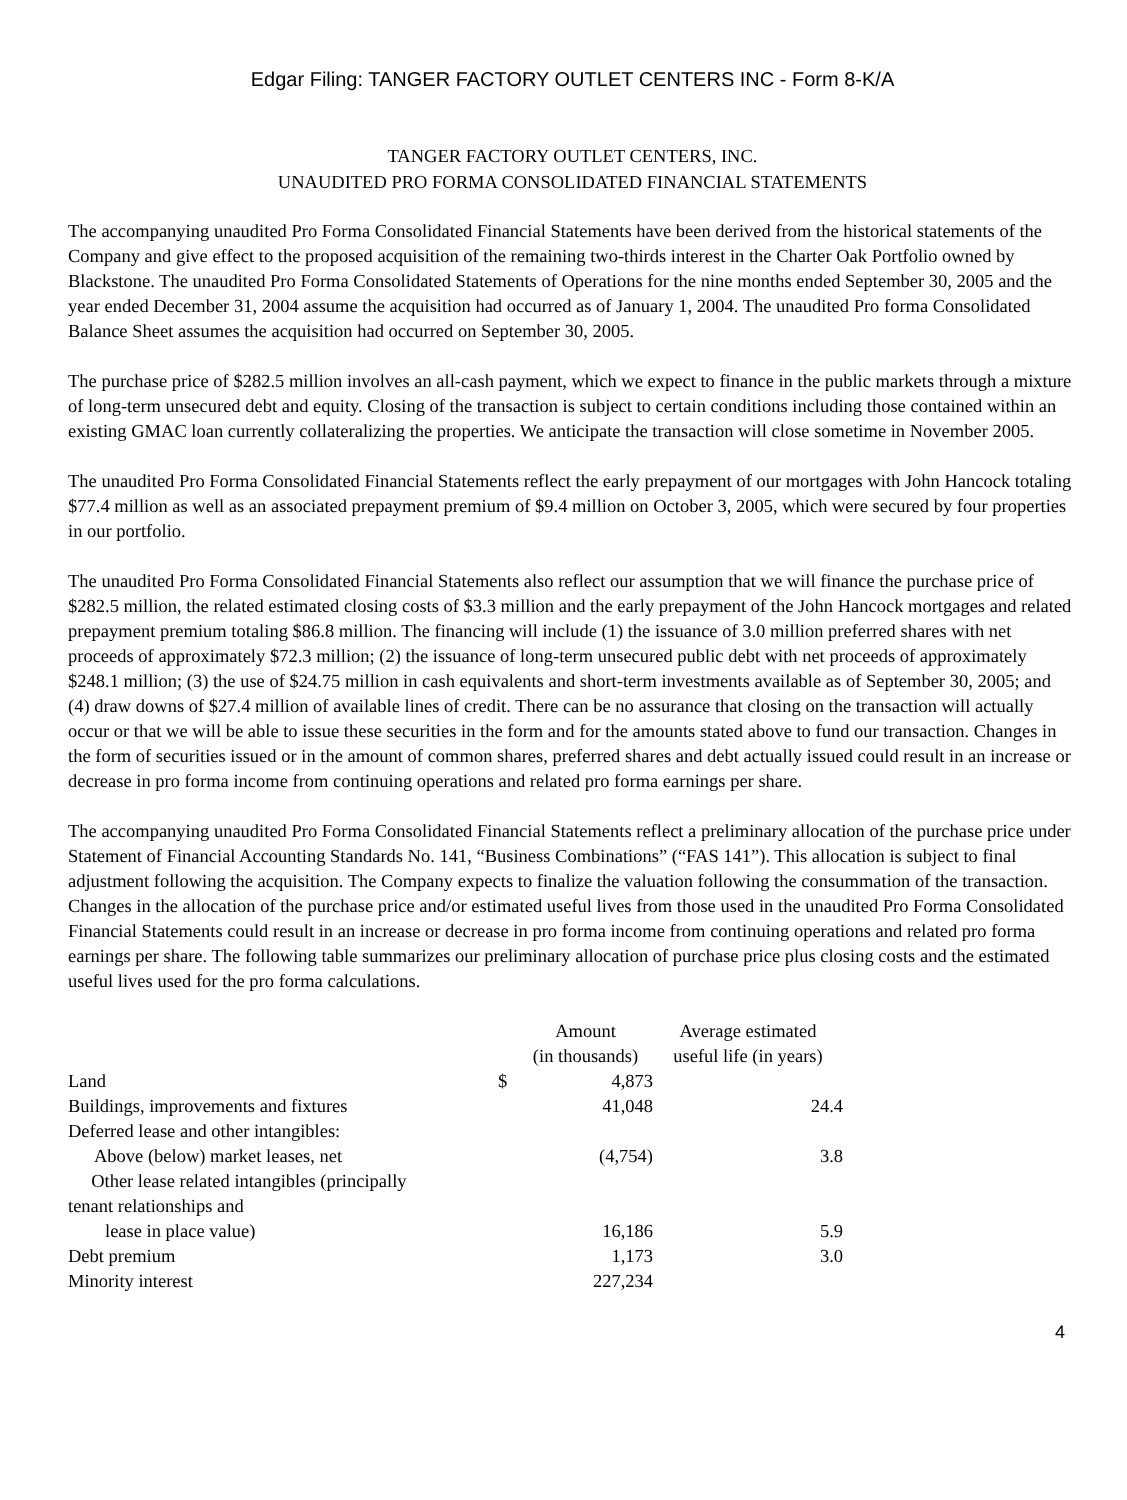Edgar Filing: TANGER FACTORY OUTLET CENTERS INC - Form 8-K/A
TANGER FACTORY OUTLET CENTERS, INC.
UNAUDITED PRO FORMA CONSOLIDATED FINANCIAL STATEMENTS
The accompanying unaudited Pro Forma Consolidated Financial Statements have been derived from the historical statements of the Company and give effect to the proposed acquisition of the remaining two-thirds interest in the Charter Oak Portfolio owned by Blackstone. The unaudited Pro Forma Consolidated Statements of Operations for the nine months ended September 30, 2005 and the year ended December 31, 2004 assume the acquisition had occurred as of January 1, 2004. The unaudited Pro forma Consolidated Balance Sheet assumes the acquisition had occurred on September 30, 2005.
The purchase price of $282.5 million involves an all-cash payment, which we expect to finance in the public markets through a mixture of long-term unsecured debt and equity. Closing of the transaction is subject to certain conditions including those contained within an existing GMAC loan currently collateralizing the properties. We anticipate the transaction will close sometime in November 2005.
The unaudited Pro Forma Consolidated Financial Statements reflect the early prepayment of our mortgages with John Hancock totaling $77.4 million as well as an associated prepayment premium of $9.4 million on October 3, 2005, which were secured by four properties in our portfolio.
The unaudited Pro Forma Consolidated Financial Statements also reflect our assumption that we will finance the purchase price of $282.5 million, the related estimated closing costs of $3.3 million and the early prepayment of the John Hancock mortgages and related prepayment premium totaling $86.8 million. The financing will include (1) the issuance of 3.0 million preferred shares with net proceeds of approximately $72.3 million; (2) the issuance of long-term unsecured public debt with net proceeds of approximately $248.1 million; (3) the use of $24.75 million in cash equivalents and short-term investments available as of September 30, 2005; and (4) draw downs of $27.4 million of available lines of credit. There can be no assurance that closing on the transaction will actually occur or that we will be able to issue these securities in the form and for the amounts stated above to fund our transaction. Changes in the form of securities issued or in the amount of common shares, preferred shares and debt actually issued could result in an increase or decrease in pro forma income from continuing operations and related pro forma earnings per share.
The accompanying unaudited Pro Forma Consolidated Financial Statements reflect a preliminary allocation of the purchase price under Statement of Financial Accounting Standards No. 141, “Business Combinations” (“FAS 141”). This allocation is subject to final adjustment following the acquisition. The Company expects to finalize the valuation following the consummation of the transaction. Changes in the allocation of the purchase price and/or estimated useful lives from those used in the unaudited Pro Forma Consolidated Financial Statements could result in an increase or decrease in pro forma income from continuing operations and related pro forma earnings per share. The following table summarizes our preliminary allocation of purchase price plus closing costs and the estimated useful lives used for the pro forma calculations.
| | | Amount (in thousands) | Average estimated useful life (in years) |
| --- | --- | --- | --- |
| Land | $ | 4,873 | |
| Buildings, improvements and fixtures | | 41,048 | 24.4 |
| Deferred lease and other intangibles: | | | |
| Above (below) market leases, net | | (4,754) | 3.8 |
| Other lease related intangibles (principally tenant relationships and lease in place value) | | 16,186 | 5.9 |
| Debt premium | | 1,173 | 3.0 |
| Minority interest | | 227,234 | |
4